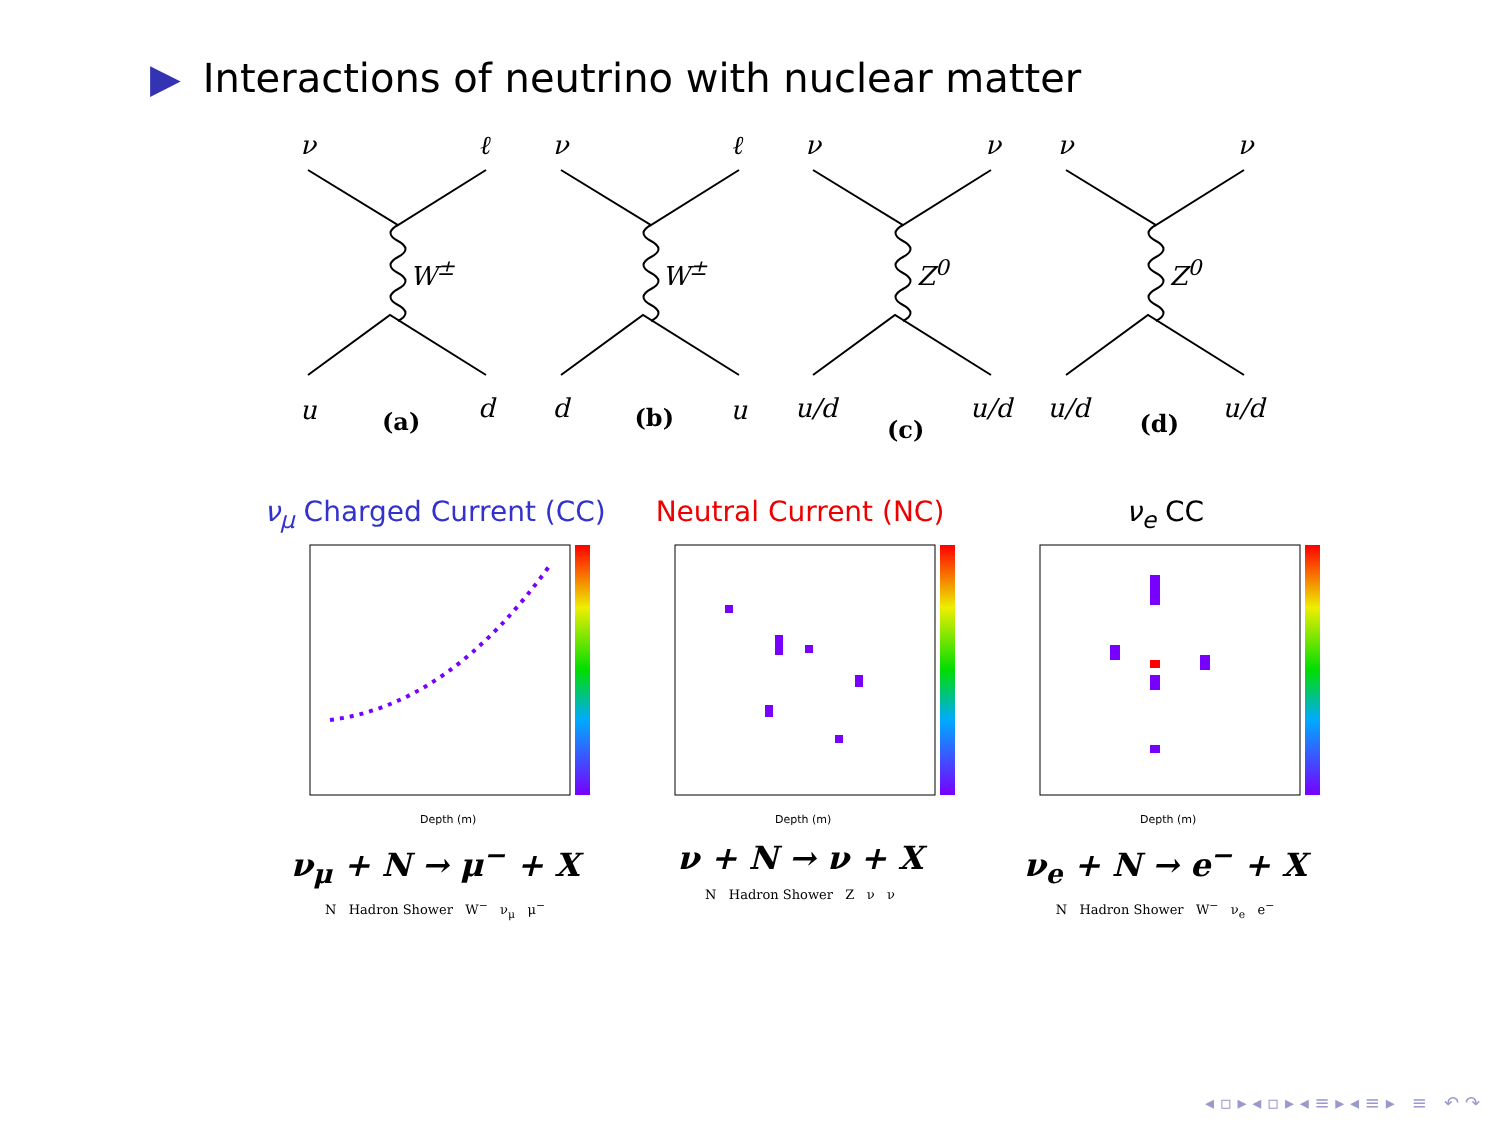▶ Interactions of neutrino with nuclear matter
ν ℓ
W<sup>±</sup>
u (a) d
ν ℓ
W<sup>±</sup>
d (b) u
ν ν
Z<sup>0</sup>
u/d
(c)
u/d
ν ν
Z<sup>0</sup>
u/d (d) u/d
ν<sub>μ</sub> Charged Current (CC)
Depth (m)
ν<sub>μ</sub> + N → μ<sup>−</sup> + X
N Hadron Shower W<sup>−</sup> ν<sub>μ</sub> μ<sup>−</sup>
Neutral Current (NC)
Depth (m)
ν + N → ν + X
N Hadron Shower Z ν ν
ν<sub>e</sub> CC
Depth (m)
ν<sub>e</sub> + N → e<sup>−</sup> + X
N Hadron Shower W<sup>−</sup> ν<sub>e</sub> e<sup>−</sup>
◂ ▫ ▸ ◂ ▫ ▸ ◂ ≡ ▸ ◂ ≡ ▸ ≡ ↶ ↷